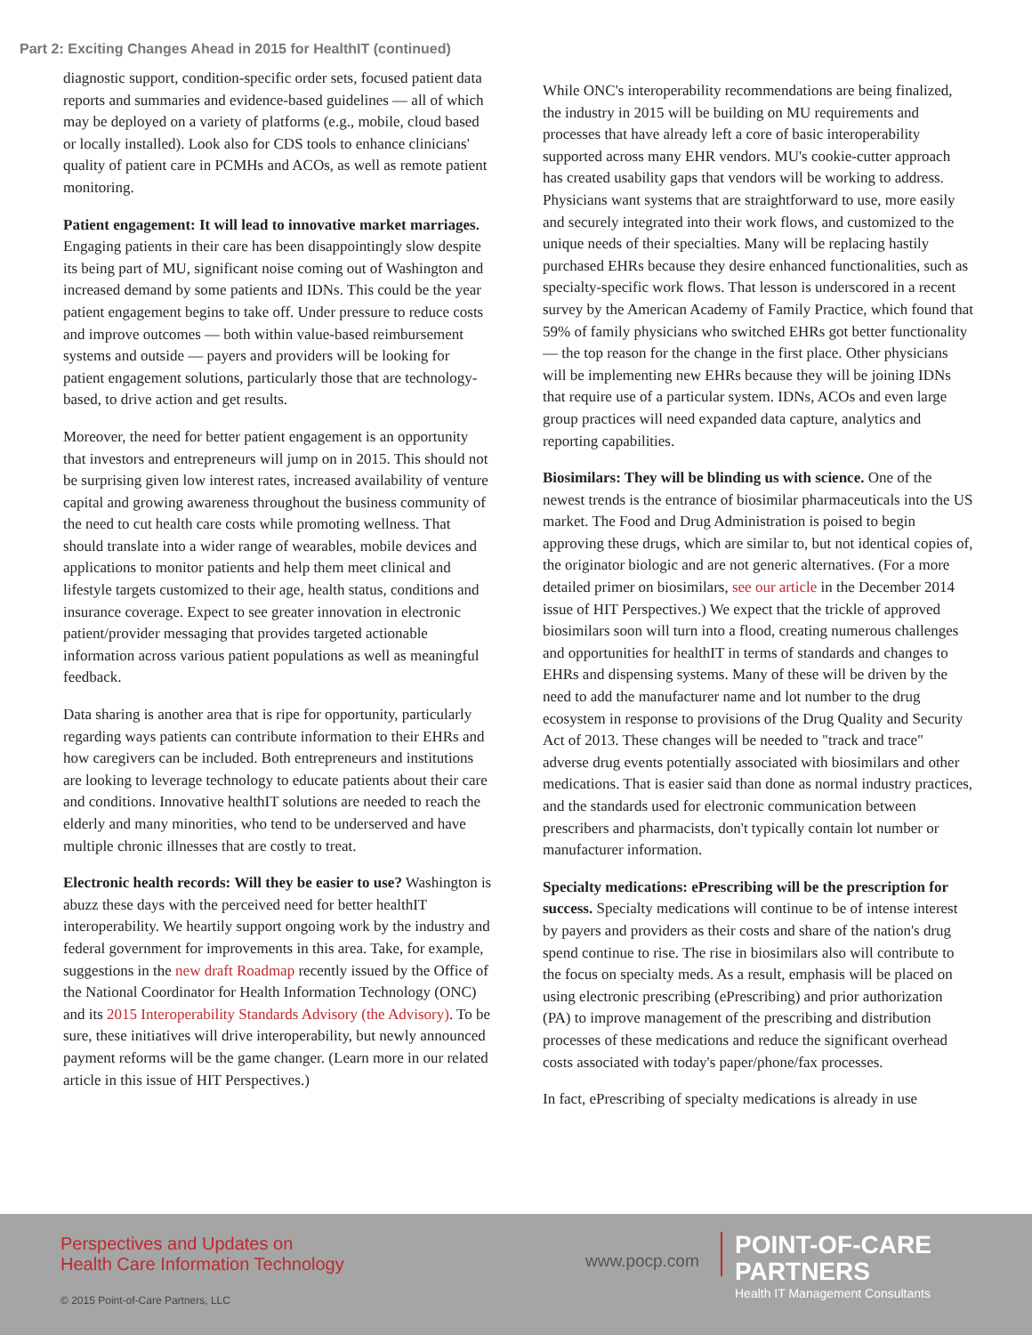Part 2: Exciting Changes Ahead in 2015 for HealthIT (continued)
diagnostic support, condition-specific order sets, focused patient data reports and summaries and evidence-based guidelines — all of which may be deployed on a variety of platforms (e.g., mobile, cloud based or locally installed). Look also for CDS tools to enhance clinicians' quality of patient care in PCMHs and ACOs, as well as remote patient monitoring.
Patient engagement: It will lead to innovative market marriages. Engaging patients in their care has been disappointingly slow despite its being part of MU, significant noise coming out of Washington and increased demand by some patients and IDNs. This could be the year patient engagement begins to take off. Under pressure to reduce costs and improve outcomes — both within value-based reimbursement systems and outside — payers and providers will be looking for patient engagement solutions, particularly those that are technology-based, to drive action and get results.
Moreover, the need for better patient engagement is an opportunity that investors and entrepreneurs will jump on in 2015. This should not be surprising given low interest rates, increased availability of venture capital and growing awareness throughout the business community of the need to cut health care costs while promoting wellness. That should translate into a wider range of wearables, mobile devices and applications to monitor patients and help them meet clinical and lifestyle targets customized to their age, health status, conditions and insurance coverage. Expect to see greater innovation in electronic patient/provider messaging that provides targeted actionable information across various patient populations as well as meaningful feedback.
Data sharing is another area that is ripe for opportunity, particularly regarding ways patients can contribute information to their EHRs and how caregivers can be included. Both entrepreneurs and institutions are looking to leverage technology to educate patients about their care and conditions. Innovative healthIT solutions are needed to reach the elderly and many minorities, who tend to be underserved and have multiple chronic illnesses that are costly to treat.
Electronic health records: Will they be easier to use? Washington is abuzz these days with the perceived need for better healthIT interoperability. We heartily support ongoing work by the industry and federal government for improvements in this area. Take, for example, suggestions in the new draft Roadmap recently issued by the Office of the National Coordinator for Health Information Technology (ONC) and its 2015 Interoperability Standards Advisory (the Advisory). To be sure, these initiatives will drive interoperability, but newly announced payment reforms will be the game changer. (Learn more in our related article in this issue of HIT Perspectives.)
While ONC's interoperability recommendations are being finalized, the industry in 2015 will be building on MU requirements and processes that have already left a core of basic interoperability supported across many EHR vendors. MU's cookie-cutter approach has created usability gaps that vendors will be working to address. Physicians want systems that are straightforward to use, more easily and securely integrated into their work flows, and customized to the unique needs of their specialties. Many will be replacing hastily purchased EHRs because they desire enhanced functionalities, such as specialty-specific work flows. That lesson is underscored in a recent survey by the American Academy of Family Practice, which found that 59% of family physicians who switched EHRs got better functionality — the top reason for the change in the first place. Other physicians will be implementing new EHRs because they will be joining IDNs that require use of a particular system. IDNs, ACOs and even large group practices will need expanded data capture, analytics and reporting capabilities.
Biosimilars: They will be blinding us with science. One of the newest trends is the entrance of biosimilar pharmaceuticals into the US market. The Food and Drug Administration is poised to begin approving these drugs, which are similar to, but not identical copies of, the originator biologic and are not generic alternatives. (For a more detailed primer on biosimilars, see our article in the December 2014 issue of HIT Perspectives.) We expect that the trickle of approved biosimilars soon will turn into a flood, creating numerous challenges and opportunities for healthIT in terms of standards and changes to EHRs and dispensing systems. Many of these will be driven by the need to add the manufacturer name and lot number to the drug ecosystem in response to provisions of the Drug Quality and Security Act of 2013. These changes will be needed to "track and trace" adverse drug events potentially associated with biosimilars and other medications. That is easier said than done as normal industry practices, and the standards used for electronic communication between prescribers and pharmacists, don't typically contain lot number or manufacturer information.
Specialty medications: ePrescribing will be the prescription for success. Specialty medications will continue to be of intense interest by payers and providers as their costs and share of the nation's drug spend continue to rise. The rise in biosimilars also will contribute to the focus on specialty meds. As a result, emphasis will be placed on using electronic prescribing (ePrescribing) and prior authorization (PA) to improve management of the prescribing and distribution processes of these medications and reduce the significant overhead costs associated with today's paper/phone/fax processes.
In fact, ePrescribing of specialty medications is already in use
Perspectives and Updates on
Health Care Information Technology
www.pocp.com
POINT-OF-CARE PARTNERS
Health IT Management Consultants
© 2015 Point-of-Care Partners, LLC